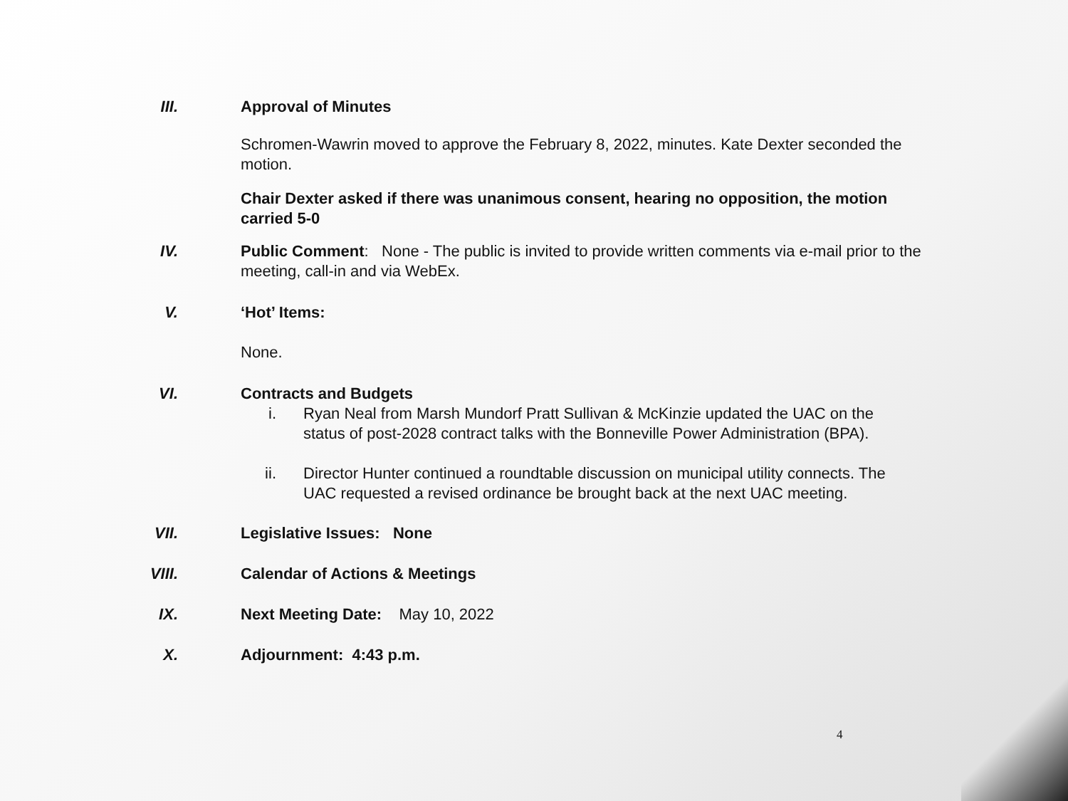III. Approval of Minutes
Schromen-Wawrin moved to approve the February 8, 2022, minutes. Kate Dexter seconded the motion.
Chair Dexter asked if there was unanimous consent, hearing no opposition, the motion carried 5-0
IV. Public Comment: None - The public is invited to provide written comments via e-mail prior to the meeting, call-in and via WebEx.
V. ‘Hot’ Items:
None.
VI. Contracts and Budgets
i. Ryan Neal from Marsh Mundorf Pratt Sullivan & McKinzie updated the UAC on the status of post-2028 contract talks with the Bonneville Power Administration (BPA).
ii. Director Hunter continued a roundtable discussion on municipal utility connects. The UAC requested a revised ordinance be brought back at the next UAC meeting.
VII. Legislative Issues: None
VIII. Calendar of Actions & Meetings
IX. Next Meeting Date: May 10, 2022
X. Adjournment: 4:43 p.m.
4